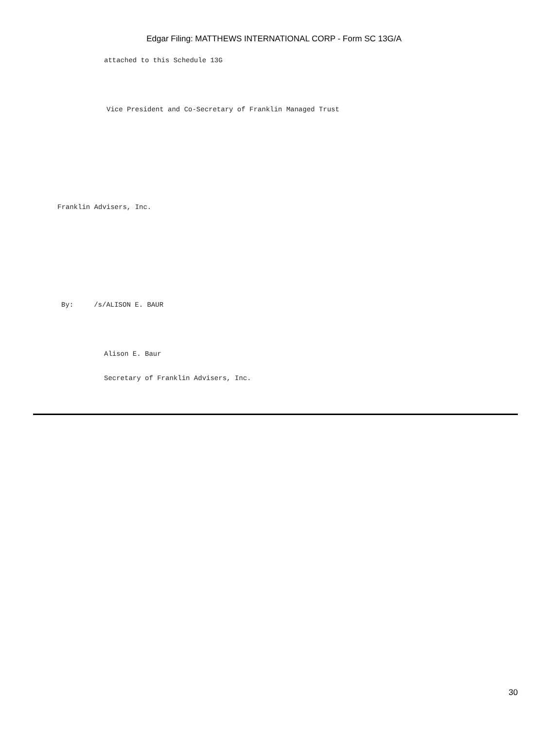Edgar Filing: MATTHEWS INTERNATIONAL CORP - Form SC 13G/A
attached to this Schedule 13G
Vice President and Co-Secretary of Franklin Managed Trust
Franklin Advisers, Inc.
By: /s/ALISON E. BAUR
Alison E. Baur
Secretary of Franklin Advisers, Inc.
30